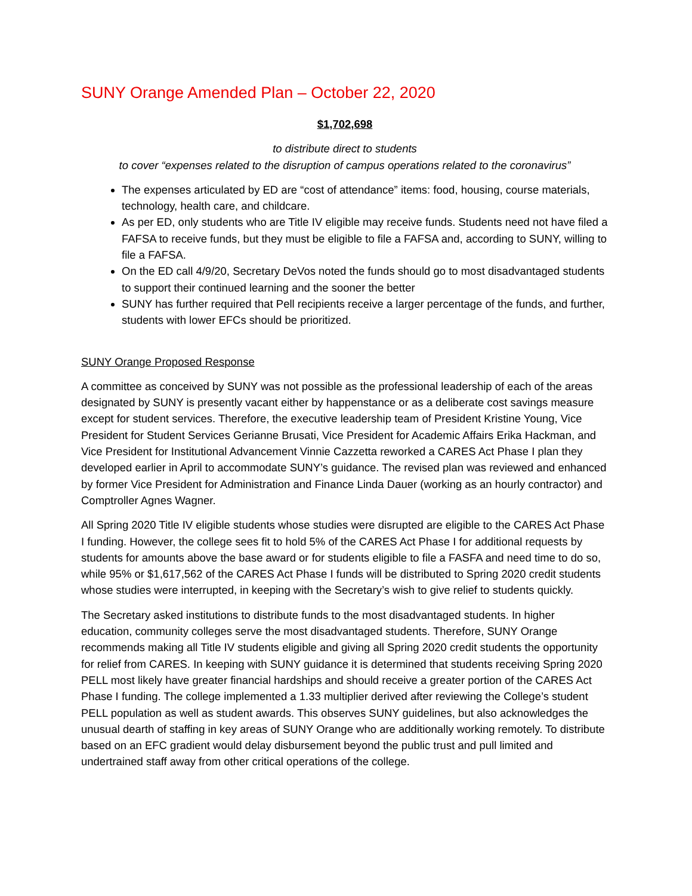SUNY Orange Amended Plan – October 22, 2020
$1,702,698
to distribute direct to students
to cover “expenses related to the disruption of campus operations related to the coronavirus”
The expenses articulated by ED are “cost of attendance” items: food, housing, course materials, technology, health care, and childcare.
As per ED, only students who are Title IV eligible may receive funds. Students need not have filed a FAFSA to receive funds, but they must be eligible to file a FAFSA and, according to SUNY, willing to file a FAFSA.
On the ED call 4/9/20, Secretary DeVos noted the funds should go to most disadvantaged students to support their continued learning and the sooner the better
SUNY has further required that Pell recipients receive a larger percentage of the funds, and further, students with lower EFCs should be prioritized.
SUNY Orange Proposed Response
A committee as conceived by SUNY was not possible as the professional leadership of each of the areas designated by SUNY is presently vacant either by happenstance or as a deliberate cost savings measure except for student services. Therefore, the executive leadership team of President Kristine Young, Vice President for Student Services Gerianne Brusati, Vice President for Academic Affairs Erika Hackman, and Vice President for Institutional Advancement Vinnie Cazzetta reworked a CARES Act Phase I plan they developed earlier in April to accommodate SUNY’s guidance. The revised plan was reviewed and enhanced by former Vice President for Administration and Finance Linda Dauer (working as an hourly contractor) and Comptroller Agnes Wagner.
All Spring 2020 Title IV eligible students whose studies were disrupted are eligible to the CARES Act Phase I funding. However, the college sees fit to hold 5% of the CARES Act Phase I for additional requests by students for amounts above the base award or for students eligible to file a FASFA and need time to do so, while 95% or $1,617,562 of the CARES Act Phase I funds will be distributed to Spring 2020 credit students whose studies were interrupted, in keeping with the Secretary’s wish to give relief to students quickly.
The Secretary asked institutions to distribute funds to the most disadvantaged students. In higher education, community colleges serve the most disadvantaged students. Therefore, SUNY Orange recommends making all Title IV students eligible and giving all Spring 2020 credit students the opportunity for relief from CARES. In keeping with SUNY guidance it is determined that students receiving Spring 2020 PELL most likely have greater financial hardships and should receive a greater portion of the CARES Act Phase I funding. The college implemented a 1.33 multiplier derived after reviewing the College’s student PELL population as well as student awards. This observes SUNY guidelines, but also acknowledges the unusual dearth of staffing in key areas of SUNY Orange who are additionally working remotely. To distribute based on an EFC gradient would delay disbursement beyond the public trust and pull limited and undertrained staff away from other critical operations of the college.